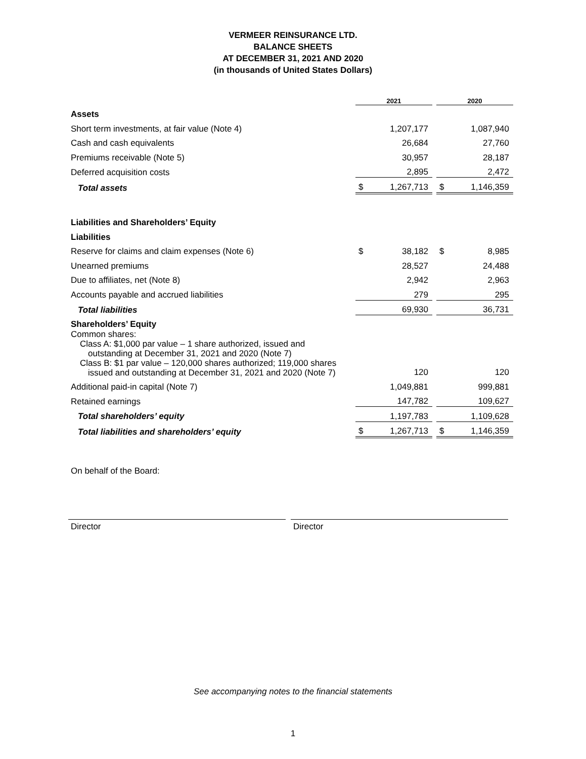VERMEER REINSURANCE LTD.
BALANCE SHEETS
AT DECEMBER 31, 2021 AND 2020
(in thousands of United States Dollars)
| | 2021 | | | 2020 | |
| --- | --- | --- | --- | --- | --- |
| Assets | | | | | |
| Short term investments, at fair value (Note 4) | | 1,207,177 | | | 1,087,940 |
| Cash and cash equivalents | | 26,684 | | | 27,760 |
| Premiums receivable (Note 5) | | 30,957 | | | 28,187 |
| Deferred acquisition costs | | 2,895 | | | 2,472 |
| Total assets | $ | 1,267,713 | | $ | 1,146,359 |
| Liabilities and Shareholders’ Equity | | | | | |
| Liabilities | | | | | |
| Reserve for claims and claim expenses (Note 6) | $ | 38,182 | | $ | 8,985 |
| Unearned premiums | | 28,527 | | | 24,488 |
| Due to affiliates, net (Note 8) | | 2,942 | | | 2,963 |
| Accounts payable and accrued liabilities | | 279 | | | 295 |
| Total liabilities | | 69,930 | | | 36,731 |
| Shareholders’ Equity | | | | | |
| Common shares: Class A: $1,000 par value – 1 share authorized, issued and outstanding at December 31, 2021 and 2020 (Note 7) Class B: $1 par value – 120,000 shares authorized; 119,000 shares issued and outstanding at December 31, 2021 and 2020 (Note 7) | | 120 | | | 120 |
| Additional paid-in capital (Note 7) | | 1,049,881 | | | 999,881 |
| Retained earnings | | 147,782 | | | 109,627 |
| Total shareholders’ equity | | 1,197,783 | | | 1,109,628 |
| Total liabilities and shareholders’ equity | $ | 1,267,713 | | $ | 1,146,359 |
On behalf of the Board:
Director Director
See accompanying notes to the financial statements
1